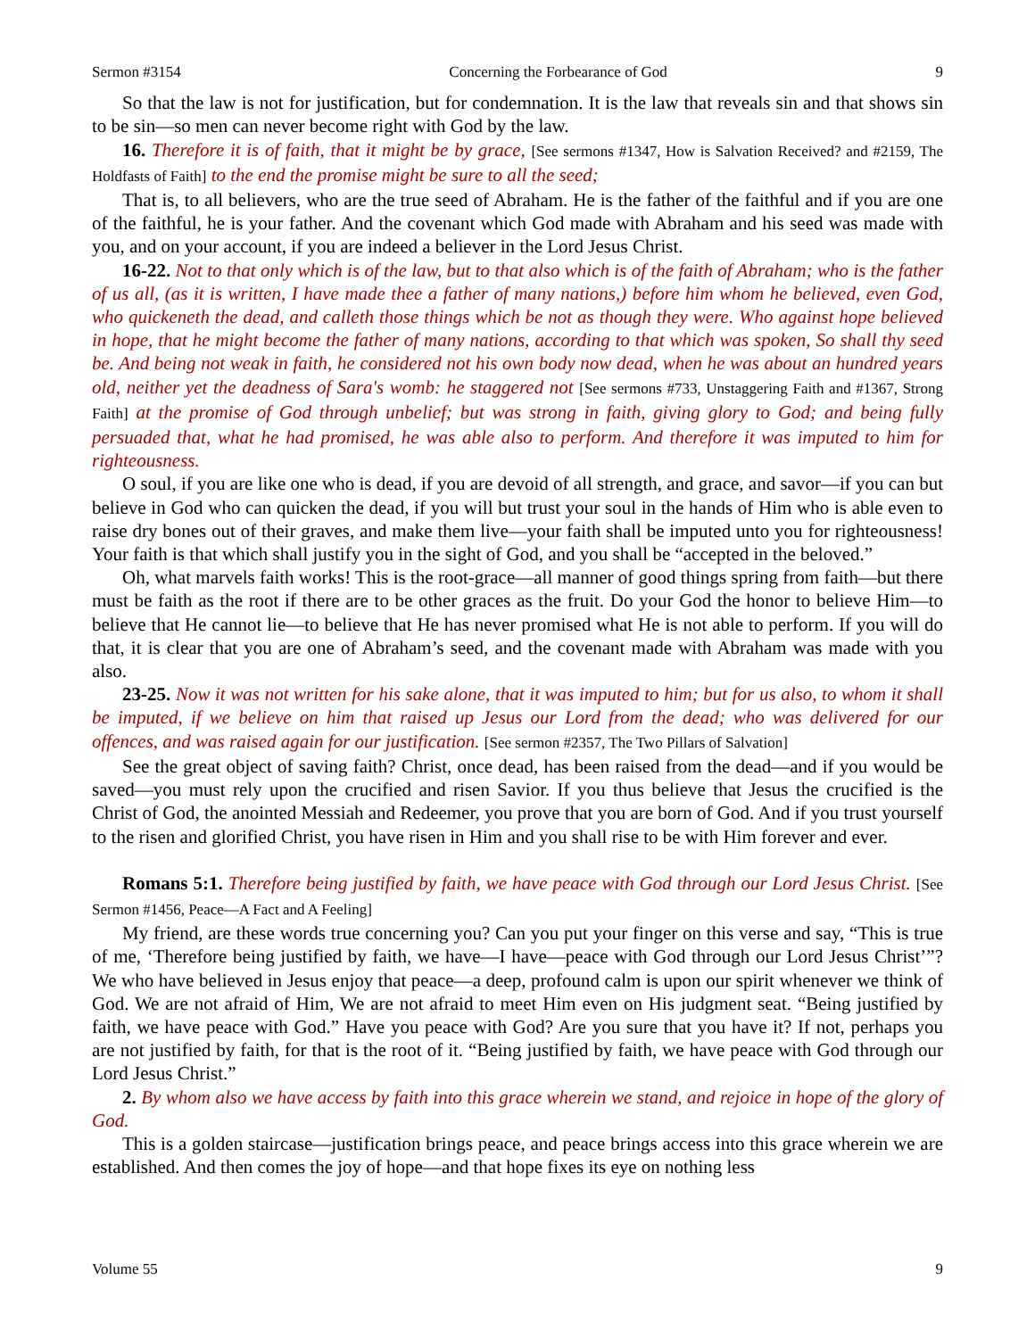Sermon #3154 Concerning the Forbearance of God 9
So that the law is not for justification, but for condemnation. It is the law that reveals sin and that shows sin to be sin—so men can never become right with God by the law.
16. Therefore it is of faith, that it might be by grace, [See sermons #1347, How is Salvation Received? and #2159, The Holdfasts of Faith] to the end the promise might be sure to all the seed;
That is, to all believers, who are the true seed of Abraham. He is the father of the faithful and if you are one of the faithful, he is your father. And the covenant which God made with Abraham and his seed was made with you, and on your account, if you are indeed a believer in the Lord Jesus Christ.
16-22. Not to that only which is of the law, but to that also which is of the faith of Abraham; who is the father of us all, (as it is written, I have made thee a father of many nations,) before him whom he believed, even God, who quickeneth the dead, and calleth those things which be not as though they were. Who against hope believed in hope, that he might become the father of many nations, according to that which was spoken, So shall thy seed be. And being not weak in faith, he considered not his own body now dead, when he was about an hundred years old, neither yet the deadness of Sara's womb: he staggered not [See sermons #733, Unstaggering Faith and #1367, Strong Faith] at the promise of God through unbelief; but was strong in faith, giving glory to God; and being fully persuaded that, what he had promised, he was able also to perform. And therefore it was imputed to him for righteousness.
O soul, if you are like one who is dead, if you are devoid of all strength, and grace, and savor—if you can but believe in God who can quicken the dead, if you will but trust your soul in the hands of Him who is able even to raise dry bones out of their graves, and make them live—your faith shall be imputed unto you for righteousness! Your faith is that which shall justify you in the sight of God, and you shall be “accepted in the beloved.”
Oh, what marvels faith works! This is the root-grace—all manner of good things spring from faith—but there must be faith as the root if there are to be other graces as the fruit. Do your God the honor to believe Him—to believe that He cannot lie—to believe that He has never promised what He is not able to perform. If you will do that, it is clear that you are one of Abraham’s seed, and the covenant made with Abraham was made with you also.
23-25. Now it was not written for his sake alone, that it was imputed to him; but for us also, to whom it shall be imputed, if we believe on him that raised up Jesus our Lord from the dead; who was delivered for our offences, and was raised again for our justification. [See sermon #2357, The Two Pillars of Salvation]
See the great object of saving faith? Christ, once dead, has been raised from the dead—and if you would be saved—you must rely upon the crucified and risen Savior. If you thus believe that Jesus the crucified is the Christ of God, the anointed Messiah and Redeemer, you prove that you are born of God. And if you trust yourself to the risen and glorified Christ, you have risen in Him and you shall rise to be with Him forever and ever.
Romans 5:1. Therefore being justified by faith, we have peace with God through our Lord Jesus Christ. [See Sermon #1456, Peace—A Fact and A Feeling]
My friend, are these words true concerning you? Can you put your finger on this verse and say, “This is true of me, ‘Therefore being justified by faith, we have—I have—peace with God through our Lord Jesus Christ’”? We who have believed in Jesus enjoy that peace—a deep, profound calm is upon our spirit whenever we think of God. We are not afraid of Him, We are not afraid to meet Him even on His judgment seat. “Being justified by faith, we have peace with God.” Have you peace with God? Are you sure that you have it? If not, perhaps you are not justified by faith, for that is the root of it. “Being justified by faith, we have peace with God through our Lord Jesus Christ.”
2. By whom also we have access by faith into this grace wherein we stand, and rejoice in hope of the glory of God.
This is a golden staircase—justification brings peace, and peace brings access into this grace wherein we are established. And then comes the joy of hope—and that hope fixes its eye on nothing less
Volume 55 9